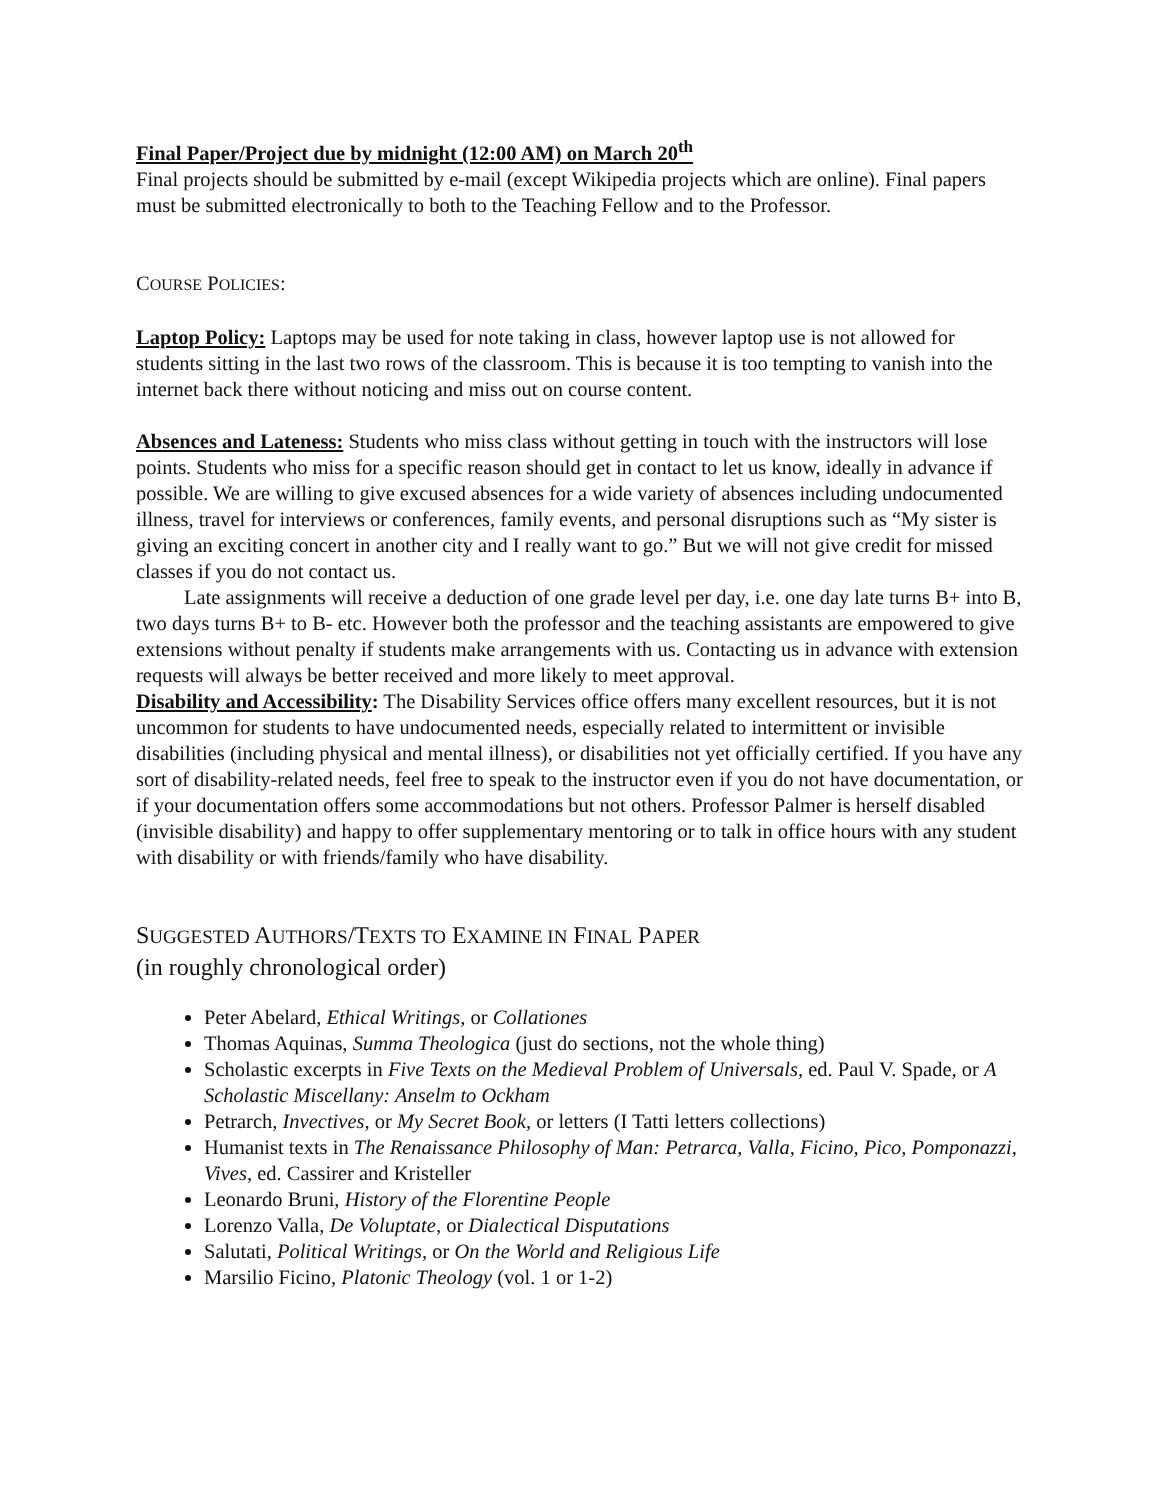Final Paper/Project due by midnight (12:00 AM) on March 20<sup>th</sup>
Final projects should be submitted by e-mail (except Wikipedia projects which are online). Final papers must be submitted electronically to both to the Teaching Fellow and to the Professor.
COURSE POLICIES:
Laptop Policy: Laptops may be used for note taking in class, however laptop use is not allowed for students sitting in the last two rows of the classroom. This is because it is too tempting to vanish into the internet back there without noticing and miss out on course content.
Absences and Lateness: Students who miss class without getting in touch with the instructors will lose points. Students who miss for a specific reason should get in contact to let us know, ideally in advance if possible. We are willing to give excused absences for a wide variety of absences including undocumented illness, travel for interviews or conferences, family events, and personal disruptions such as “My sister is giving an exciting concert in another city and I really want to go.” But we will not give credit for missed classes if you do not contact us.
Late assignments will receive a deduction of one grade level per day, i.e. one day late turns B+ into B, two days turns B+ to B- etc. However both the professor and the teaching assistants are empowered to give extensions without penalty if students make arrangements with us. Contacting us in advance with extension requests will always be better received and more likely to meet approval.
Disability and Accessibility: The Disability Services office offers many excellent resources, but it is not uncommon for students to have undocumented needs, especially related to intermittent or invisible disabilities (including physical and mental illness), or disabilities not yet officially certified. If you have any sort of disability-related needs, feel free to speak to the instructor even if you do not have documentation, or if your documentation offers some accommodations but not others. Professor Palmer is herself disabled (invisible disability) and happy to offer supplementary mentoring or to talk in office hours with any student with disability or with friends/family who have disability.
SUGGESTED AUTHORS/TEXTS TO EXAMINE IN FINAL PAPER
(in roughly chronological order)
Peter Abelard, Ethical Writings, or Collationes
Thomas Aquinas, Summa Theologica (just do sections, not the whole thing)
Scholastic excerpts in Five Texts on the Medieval Problem of Universals, ed. Paul V. Spade, or A Scholastic Miscellany: Anselm to Ockham
Petrarch, Invectives, or My Secret Book, or letters (I Tatti letters collections)
Humanist texts in The Renaissance Philosophy of Man: Petrarca, Valla, Ficino, Pico, Pomponazzi, Vives, ed. Cassirer and Kristeller
Leonardo Bruni, History of the Florentine People
Lorenzo Valla, De Voluptate, or Dialectical Disputations
Salutati, Political Writings, or On the World and Religious Life
Marsilio Ficino, Platonic Theology (vol. 1 or 1-2)